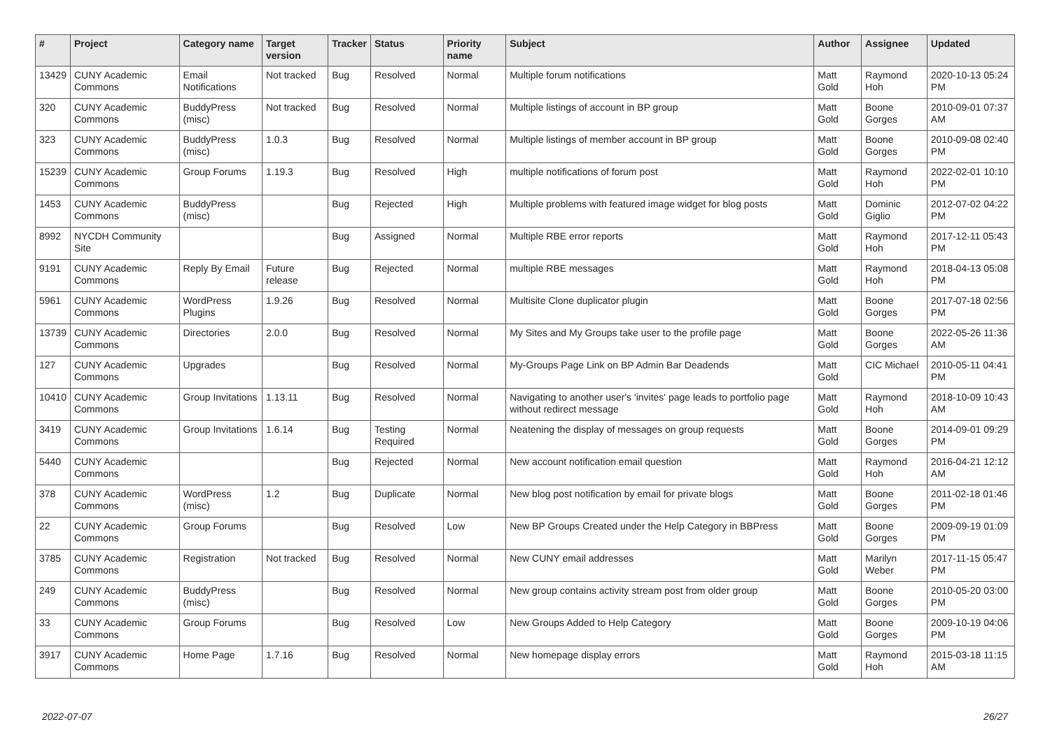| # | Project | Category name | Target version | Tracker | Status | Priority name | Subject | Author | Assignee | Updated |
| --- | --- | --- | --- | --- | --- | --- | --- | --- | --- | --- |
| 13429 | CUNY Academic Commons | Email Notifications | Not tracked | Bug | Resolved | Normal | Multiple forum notifications | Matt Gold | Raymond Hoh | 2020-10-13 05:24 PM |
| 320 | CUNY Academic Commons | BuddyPress (misc) | Not tracked | Bug | Resolved | Normal | Multiple listings of account in BP group | Matt Gold | Boone Gorges | 2010-09-01 07:37 AM |
| 323 | CUNY Academic Commons | BuddyPress (misc) | 1.0.3 | Bug | Resolved | Normal | Multiple listings of member account in BP group | Matt Gold | Boone Gorges | 2010-09-08 02:40 PM |
| 15239 | CUNY Academic Commons | Group Forums | 1.19.3 | Bug | Resolved | High | multiple notifications of forum post | Matt Gold | Raymond Hoh | 2022-02-01 10:10 PM |
| 1453 | CUNY Academic Commons | BuddyPress (misc) | | Bug | Rejected | High | Multiple problems with featured image widget for blog posts | Matt Gold | Dominic Giglio | 2012-07-02 04:22 PM |
| 8992 | NYCDH Community Site | | | Bug | Assigned | Normal | Multiple RBE error reports | Matt Gold | Raymond Hoh | 2017-12-11 05:43 PM |
| 9191 | CUNY Academic Commons | Reply By Email | Future release | Bug | Rejected | Normal | multiple RBE messages | Matt Gold | Raymond Hoh | 2018-04-13 05:08 PM |
| 5961 | CUNY Academic Commons | WordPress Plugins | 1.9.26 | Bug | Resolved | Normal | Multisite Clone duplicator plugin | Matt Gold | Boone Gorges | 2017-07-18 02:56 PM |
| 13739 | CUNY Academic Commons | Directories | 2.0.0 | Bug | Resolved | Normal | My Sites and My Groups take user to the profile page | Matt Gold | Boone Gorges | 2022-05-26 11:36 AM |
| 127 | CUNY Academic Commons | Upgrades | | Bug | Resolved | Normal | My-Groups Page Link on BP Admin Bar Deadends | Matt Gold | CIC Michael | 2010-05-11 04:41 PM |
| 10410 | CUNY Academic Commons | Group Invitations | 1.13.11 | Bug | Resolved | Normal | Navigating to another user's 'invites' page leads to portfolio page without redirect message | Matt Gold | Raymond Hoh | 2018-10-09 10:43 AM |
| 3419 | CUNY Academic Commons | Group Invitations | 1.6.14 | Bug | Testing Required | Normal | Neatening the display of messages on group requests | Matt Gold | Boone Gorges | 2014-09-01 09:29 PM |
| 5440 | CUNY Academic Commons | | | Bug | Rejected | Normal | New account notification email question | Matt Gold | Raymond Hoh | 2016-04-21 12:12 AM |
| 378 | CUNY Academic Commons | WordPress (misc) | 1.2 | Bug | Duplicate | Normal | New blog post notification by email for private blogs | Matt Gold | Boone Gorges | 2011-02-18 01:46 PM |
| 22 | CUNY Academic Commons | Group Forums | | Bug | Resolved | Low | New BP Groups Created under the Help Category in BBPress | Matt Gold | Boone Gorges | 2009-09-19 01:09 PM |
| 3785 | CUNY Academic Commons | Registration | Not tracked | Bug | Resolved | Normal | New CUNY email addresses | Matt Gold | Marilyn Weber | 2017-11-15 05:47 PM |
| 249 | CUNY Academic Commons | BuddyPress (misc) | | Bug | Resolved | Normal | New group contains activity stream post from older group | Matt Gold | Boone Gorges | 2010-05-20 03:00 PM |
| 33 | CUNY Academic Commons | Group Forums | | Bug | Resolved | Low | New Groups Added to Help Category | Matt Gold | Boone Gorges | 2009-10-19 04:06 PM |
| 3917 | CUNY Academic Commons | Home Page | 1.7.16 | Bug | Resolved | Normal | New homepage display errors | Matt Gold | Raymond Hoh | 2015-03-18 11:15 AM |
2022-07-07 26/27